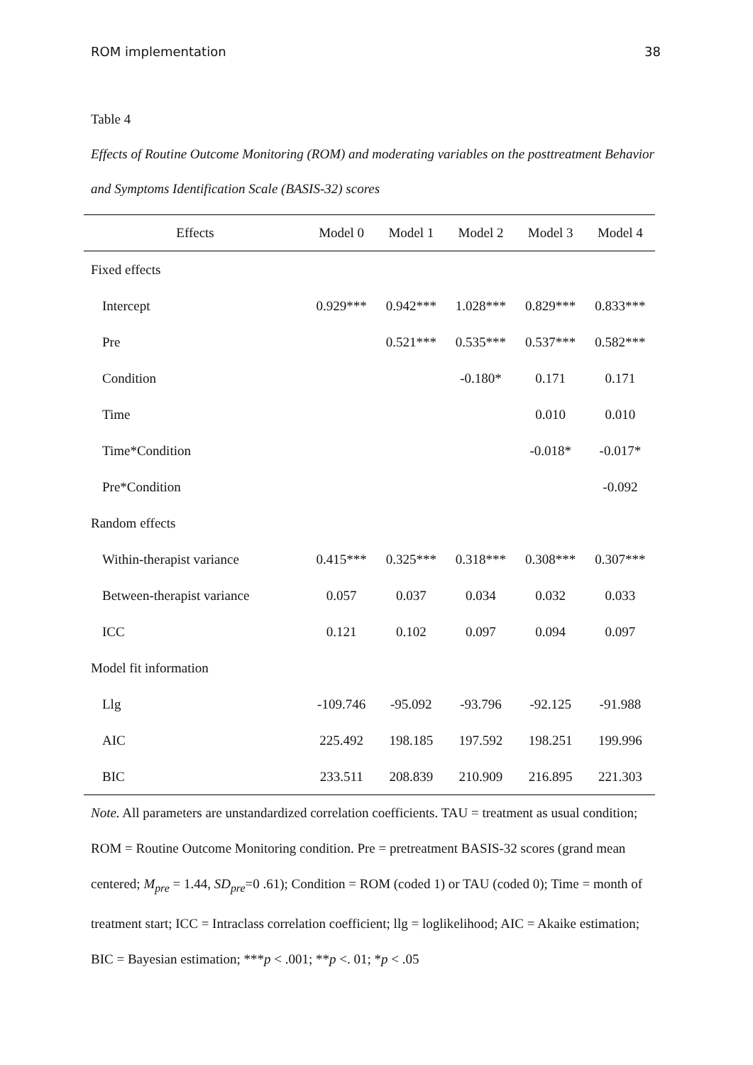ROM implementation 38
Table 4
Effects of Routine Outcome Monitoring (ROM) and moderating variables on the posttreatment Behavior and Symptoms Identification Scale (BASIS-32) scores
| Effects | Model 0 | Model 1 | Model 2 | Model 3 | Model 4 |
| --- | --- | --- | --- | --- | --- |
| Fixed effects | | | | | |
| Intercept | 0.929*** | 0.942*** | 1.028*** | 0.829*** | 0.833*** |
| Pre | | 0.521*** | 0.535*** | 0.537*** | 0.582*** |
| Condition | | | -0.180* | 0.171 | 0.171 |
| Time | | | | 0.010 | 0.010 |
| Time*Condition | | | | -0.018* | -0.017* |
| Pre*Condition | | | | | -0.092 |
| Random effects | | | | | |
| Within-therapist variance | 0.415*** | 0.325*** | 0.318*** | 0.308*** | 0.307*** |
| Between-therapist variance | 0.057 | 0.037 | 0.034 | 0.032 | 0.033 |
| ICC | 0.121 | 0.102 | 0.097 | 0.094 | 0.097 |
| Model fit information | | | | | |
| Llg | -109.746 | -95.092 | -93.796 | -92.125 | -91.988 |
| AIC | 225.492 | 198.185 | 197.592 | 198.251 | 199.996 |
| BIC | 233.511 | 208.839 | 210.909 | 216.895 | 221.303 |
Note. All parameters are unstandardized correlation coefficients. TAU = treatment as usual condition; ROM = Routine Outcome Monitoring condition. Pre = pretreatment BASIS-32 scores (grand mean centered; M<sub>pre</sub> = 1.44, SD<sub>pre</sub>=0 .61); Condition = ROM (coded 1) or TAU (coded 0); Time = month of treatment start; ICC = Intraclass correlation coefficient; llg = loglikelihood; AIC = Akaike estimation; BIC = Bayesian estimation; ***p < .001; **p <. 01; *p < .05